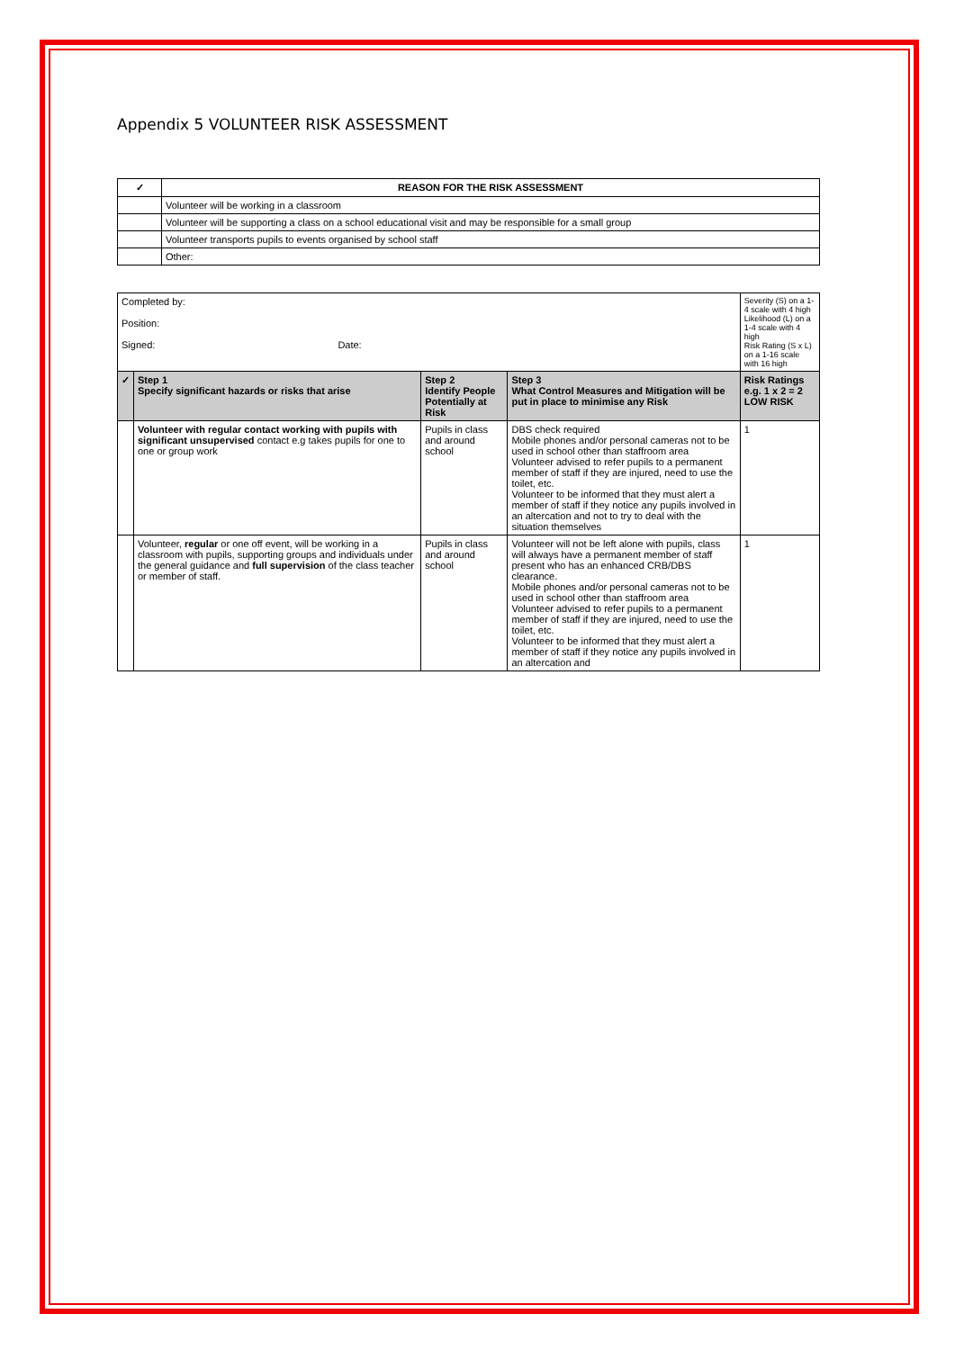Appendix 5 VOLUNTEER RISK ASSESSMENT
| ✓ | REASON FOR THE RISK ASSESSMENT |
| --- | --- |
| | Volunteer will be working in a classroom |
| | Volunteer will be supporting a class on a school educational visit and may be responsible for a small group |
| | Volunteer transports pupils to events organised by school staff |
| | Other: |
| Completed by: Position: Signed: Date: | | | | Severity (S) on a 1-4 scale with 4 high Likelihood (L) on a 1-4 scale with 4 high Risk Rating (S x L) on a 1-16 scale with 16 high |
| ✓ | Step 1 Specify significant hazards or risks that arise | Step 2 Identify People Potentially at Risk | Step 3 What Control Measures and Mitigation will be put in place to minimise any Risk | Risk Ratings e.g. 1 x 2 = 2 LOW RISK |
| | Volunteer with regular contact working with pupils with significant unsupervised contact e.g takes pupils for one to one or group work | Pupils in class and around school | DBS check required Mobile phones and/or personal cameras not to be used in school other than staffroom area Volunteer advised to refer pupils to a permanent member of staff if they are injured, need to use the toilet, etc. Volunteer to be informed that they must alert a member of staff if they notice any pupils involved in an altercation and not to try to deal with the situation themselves | 1 |
| | Volunteer, regular or one off event, will be working in a classroom with pupils, supporting groups and individuals under the general guidance and full supervision of the class teacher or member of staff. | Pupils in class and around school | Volunteer will not be left alone with pupils, class will always have a permanent member of staff present who has an enhanced CRB/DBS clearance. Mobile phones and/or personal cameras not to be used in school other than staffroom area Volunteer advised to refer pupils to a permanent member of staff if they are injured, need to use the toilet, etc. Volunteer to be informed that they must alert a member of staff if they notice any pupils involved in an altercation and | 1 |